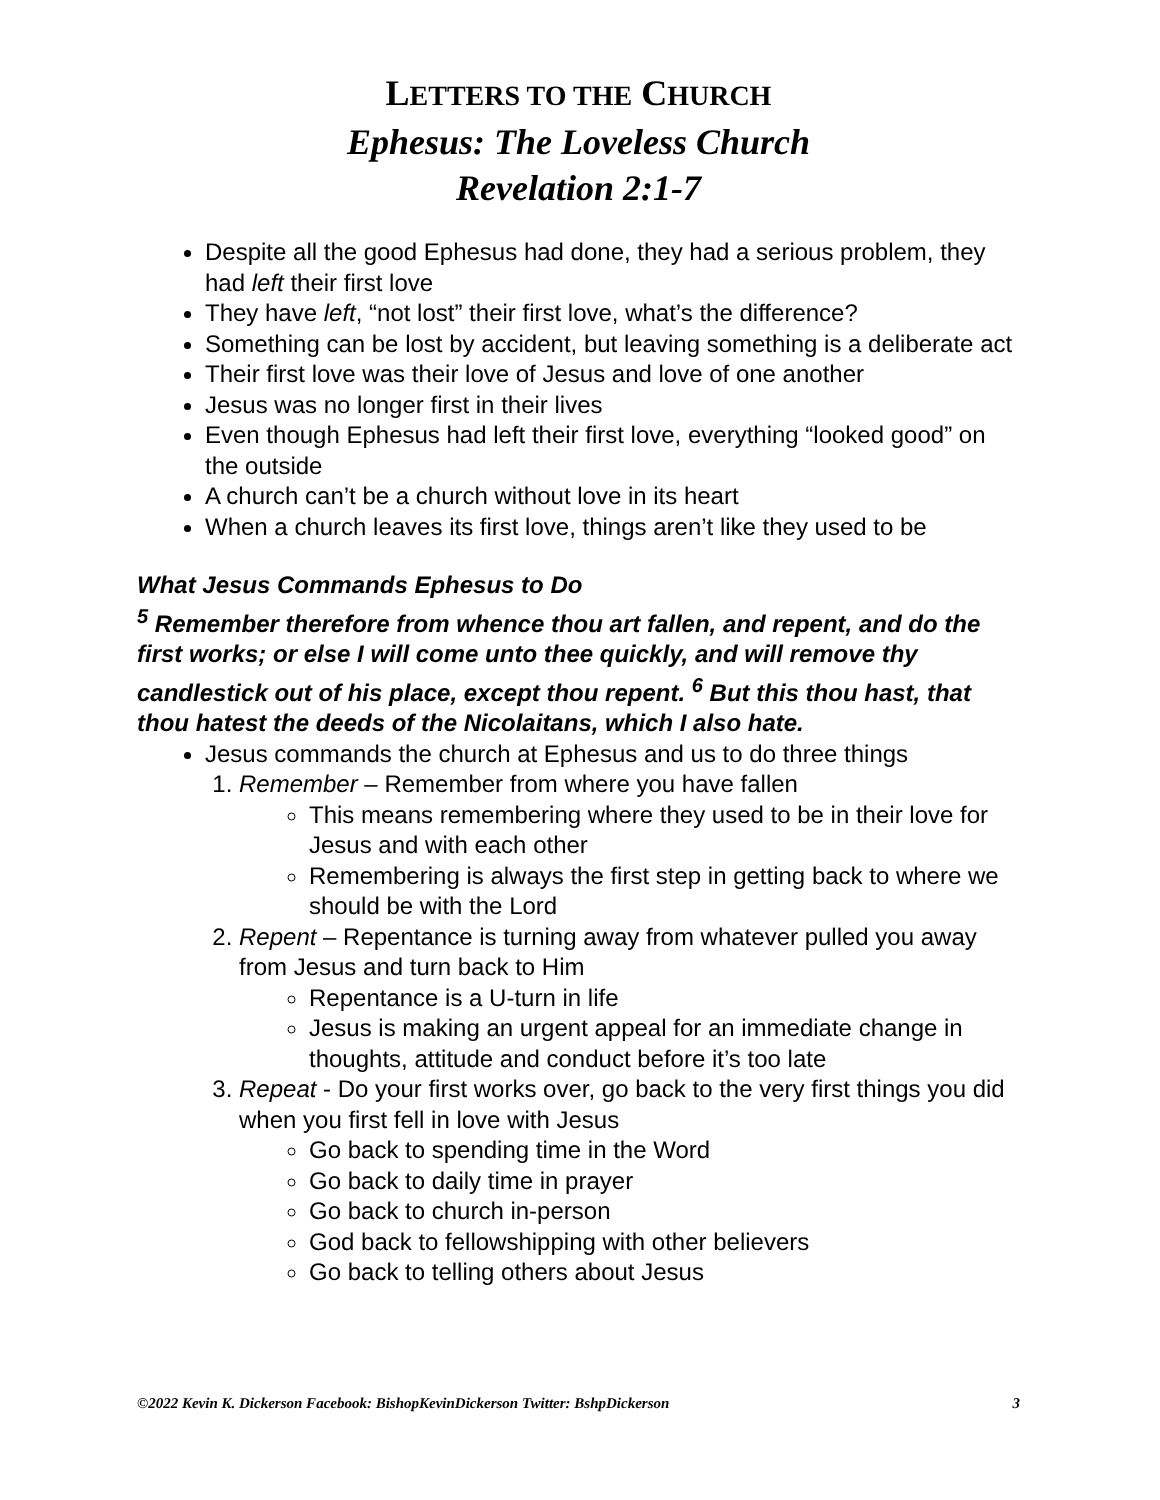LETTERS TO THE CHURCH
Ephesus: The Loveless Church
Revelation 2:1-7
Despite all the good Ephesus had done, they had a serious problem, they had left their first love
They have left, “not lost” their first love, what’s the difference?
Something can be lost by accident, but leaving something is a deliberate act
Their first love was their love of Jesus and love of one another
Jesus was no longer first in their lives
Even though Ephesus had left their first love, everything “looked good” on the outside
A church can’t be a church without love in its heart
When a church leaves its first love, things aren’t like they used to be
What Jesus Commands Ephesus to Do
<sup>5</sup> Remember therefore from whence thou art fallen, and repent, and do the first works; or else I will come unto thee quickly, and will remove thy candlestick out of his place, except thou repent. <sup>6</sup> But this thou hast, that thou hatest the deeds of the Nicolaitans, which I also hate.
Jesus commands the church at Ephesus and us to do three things
1. Remember – Remember from where you have fallen
This means remembering where they used to be in their love for Jesus and with each other
Remembering is always the first step in getting back to where we should be with the Lord
2. Repent – Repentance is turning away from whatever pulled you away from Jesus and turn back to Him
Repentance is a U-turn in life
Jesus is making an urgent appeal for an immediate change in thoughts, attitude and conduct before it’s too late
3. Repeat - Do your first works over, go back to the very first things you did when you first fell in love with Jesus
Go back to spending time in the Word
Go back to daily time in prayer
Go back to church in-person
God back to fellowshipping with other believers
Go back to telling others about Jesus
©2022 Kevin K. Dickerson Facebook: BishopKevinDickerson Twitter: BshpDickerson 3